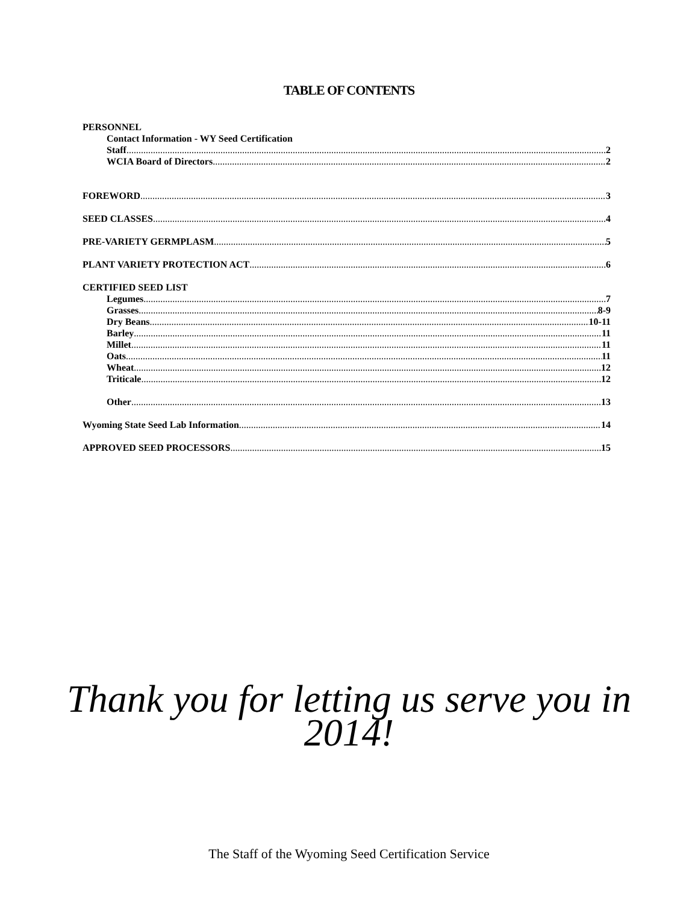TABLE OF CONTENTS
PERSONNEL
Contact Information - WY Seed Certification
Staff 2
WCIA Board of Directors 2
FOREWORD 3
SEED CLASSES 4
PRE-VARIETY GERMPLASM 5
PLANT VARIETY PROTECTION ACT 6
CERTIFIED SEED LIST
Legumes 7
Grasses 8-9
Dry Beans 10-11
Barley 11
Millet 11
Oats 11
Wheat 12
Triticale 12
Other 13
Wyoming State Seed Lab Information 14
APPROVED SEED PROCESSORS 15
Thank you for letting us serve you in
2014!
The Staff of the Wyoming Seed Certification Service